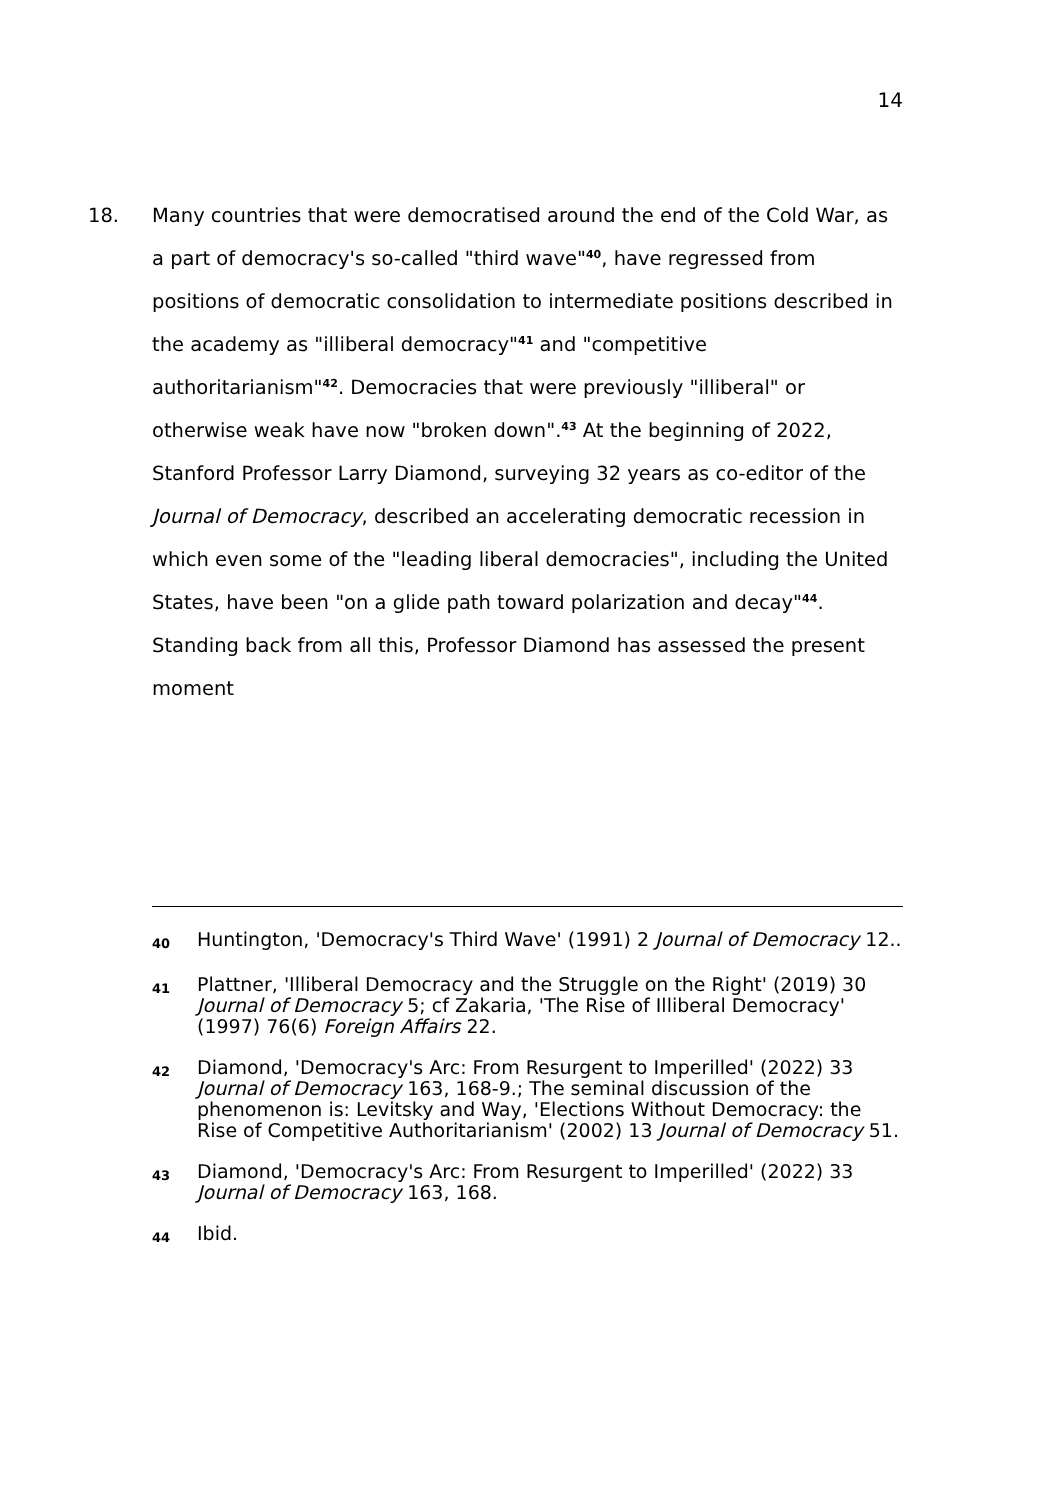14
18. Many countries that were democratised around the end of the Cold War, as a part of democracy's so-called "third wave"<sup>40</sup>, have regressed from positions of democratic consolidation to intermediate positions described in the academy as "illiberal democracy"<sup>41</sup> and "competitive authoritarianism"<sup>42</sup>. Democracies that were previously "illiberal" or otherwise weak have now "broken down".<sup>43</sup> At the beginning of 2022, Stanford Professor Larry Diamond, surveying 32 years as co-editor of the Journal of Democracy, described an accelerating democratic recession in which even some of the "leading liberal democracies", including the United States, have been "on a glide path toward polarization and decay"<sup>44</sup>. Standing back from all this, Professor Diamond has assessed the present moment
40
Huntington, 'Democracy's Third Wave' (1991) 2 Journal of Democracy 12..
41
Plattner, 'Illiberal Democracy and the Struggle on the Right' (2019) 30 Journal of Democracy 5; cf Zakaria, 'The Rise of Illiberal Democracy' (1997) 76(6) Foreign Affairs 22.
42
Diamond, 'Democracy's Arc: From Resurgent to Imperilled' (2022) 33 Journal of Democracy 163, 168-9.; The seminal discussion of the phenomenon is: Levitsky and Way, 'Elections Without Democracy: the Rise of Competitive Authoritarianism' (2002) 13 Journal of Democracy 51.
43
Diamond, 'Democracy's Arc: From Resurgent to Imperilled' (2022) 33 Journal of Democracy 163, 168.
44
Ibid.